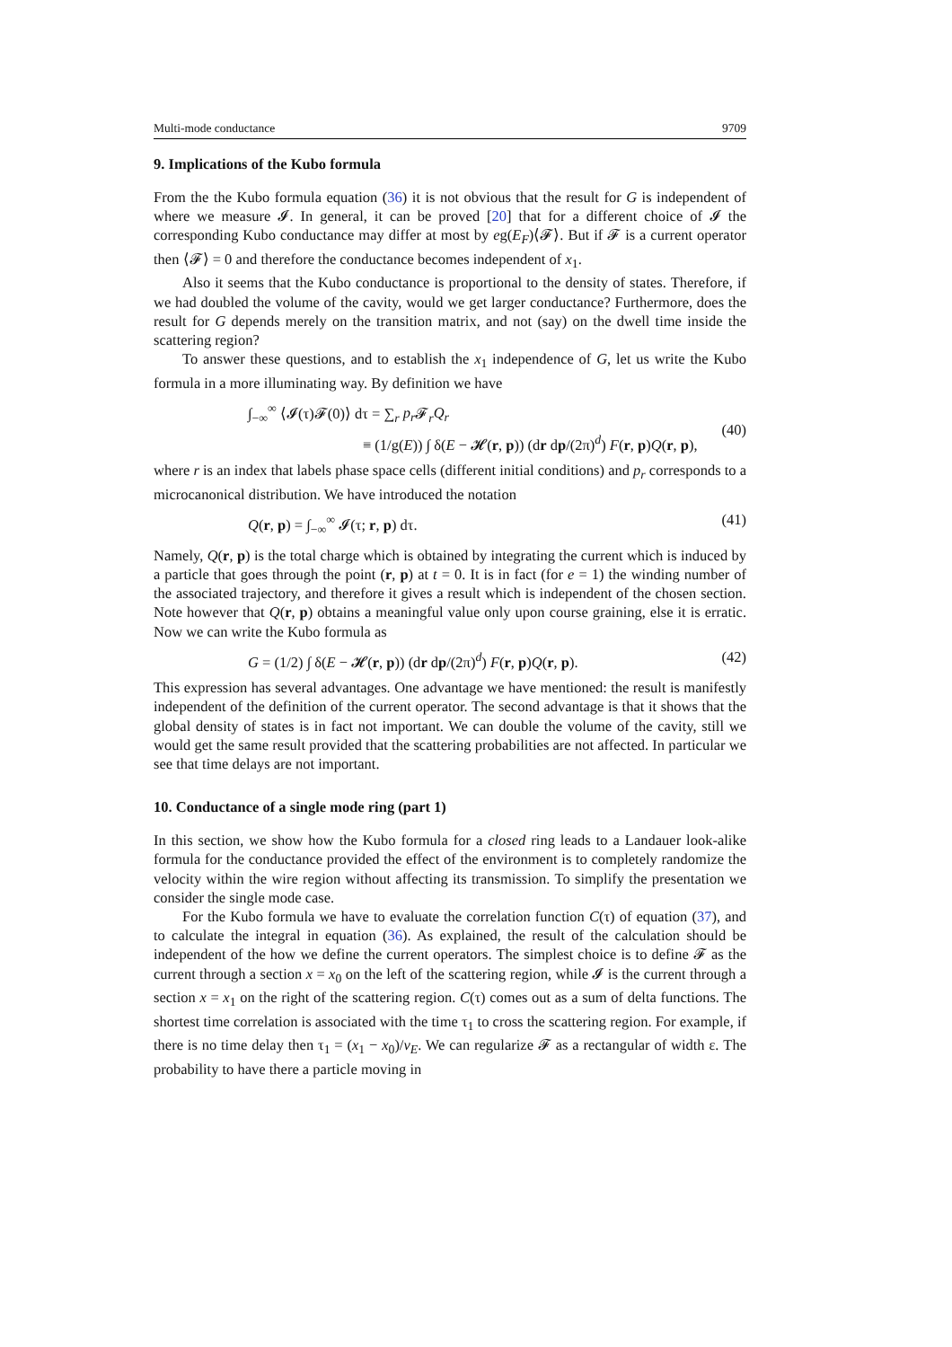Multi-mode conductance 9709
9. Implications of the Kubo formula
From the the Kubo formula equation (36) it is not obvious that the result for G is independent of where we measure 𝓘. In general, it can be proved [20] that for a different choice of 𝓘 the corresponding Kubo conductance may differ at most by eg(E<sub>F</sub>)⟨𝓕⟩. But if 𝓕 is a current operator then ⟨𝓕⟩ = 0 and therefore the conductance becomes independent of x<sub>1</sub>.
Also it seems that the Kubo conductance is proportional to the density of states. Therefore, if we had doubled the volume of the cavity, would we get larger conductance? Furthermore, does the result for G depends merely on the transition matrix, and not (say) on the dwell time inside the scattering region?
To answer these questions, and to establish the x<sub>1</sub> independence of G, let us write the Kubo formula in a more illuminating way. By definition we have
∫<sub>−∞</sub><sup>∞</sup> ⟨𝓘(τ)𝓕(0)⟩ dτ = ∑<sub>r</sub> p<sub>r</sub> 𝓕<sub>r</sub>Q<sub>r</sub>
≡ (1/g(E)) ∫ δ(E − 𝓗(r, p)) (dr dp/(2π)<sup>d</sup>) F(r, p)Q(r, p),
(40)
where r is an index that labels phase space cells (different initial conditions) and p<sub>r</sub> corresponds to a microcanonical distribution. We have introduced the notation
Q(r, p) = ∫<sub>−∞</sub><sup>∞</sup> 𝓘(τ; r, p) dτ. (41)
Namely, Q(r, p) is the total charge which is obtained by integrating the current which is induced by a particle that goes through the point (r, p) at t = 0. It is in fact (for e = 1) the winding number of the associated trajectory, and therefore it gives a result which is independent of the chosen section. Note however that Q(r, p) obtains a meaningful value only upon course graining, else it is erratic. Now we can write the Kubo formula as
G = (1/2) ∫ δ(E − 𝓗(r, p)) (dr dp/(2π)<sup>d</sup>) F(r, p)Q(r, p). (42)
This expression has several advantages. One advantage we have mentioned: the result is manifestly independent of the definition of the current operator. The second advantage is that it shows that the global density of states is in fact not important. We can double the volume of the cavity, still we would get the same result provided that the scattering probabilities are not affected. In particular we see that time delays are not important.
10. Conductance of a single mode ring (part 1)
In this section, we show how the Kubo formula for a closed ring leads to a Landauer look-alike formula for the conductance provided the effect of the environment is to completely randomize the velocity within the wire region without affecting its transmission. To simplify the presentation we consider the single mode case.
For the Kubo formula we have to evaluate the correlation function C(τ) of equation (37), and to calculate the integral in equation (36). As explained, the result of the calculation should be independent of the how we define the current operators. The simplest choice is to define 𝓕 as the current through a section x = x<sub>0</sub> on the left of the scattering region, while 𝓘 is the current through a section x = x<sub>1</sub> on the right of the scattering region. C(τ) comes out as a sum of delta functions. The shortest time correlation is associated with the time τ<sub>1</sub> to cross the scattering region. For example, if there is no time delay then τ<sub>1</sub> = (x<sub>1</sub> − x<sub>0</sub>)/v<sub>E</sub>. We can regularize 𝓕 as a rectangular of width ε. The probability to have there a particle moving in